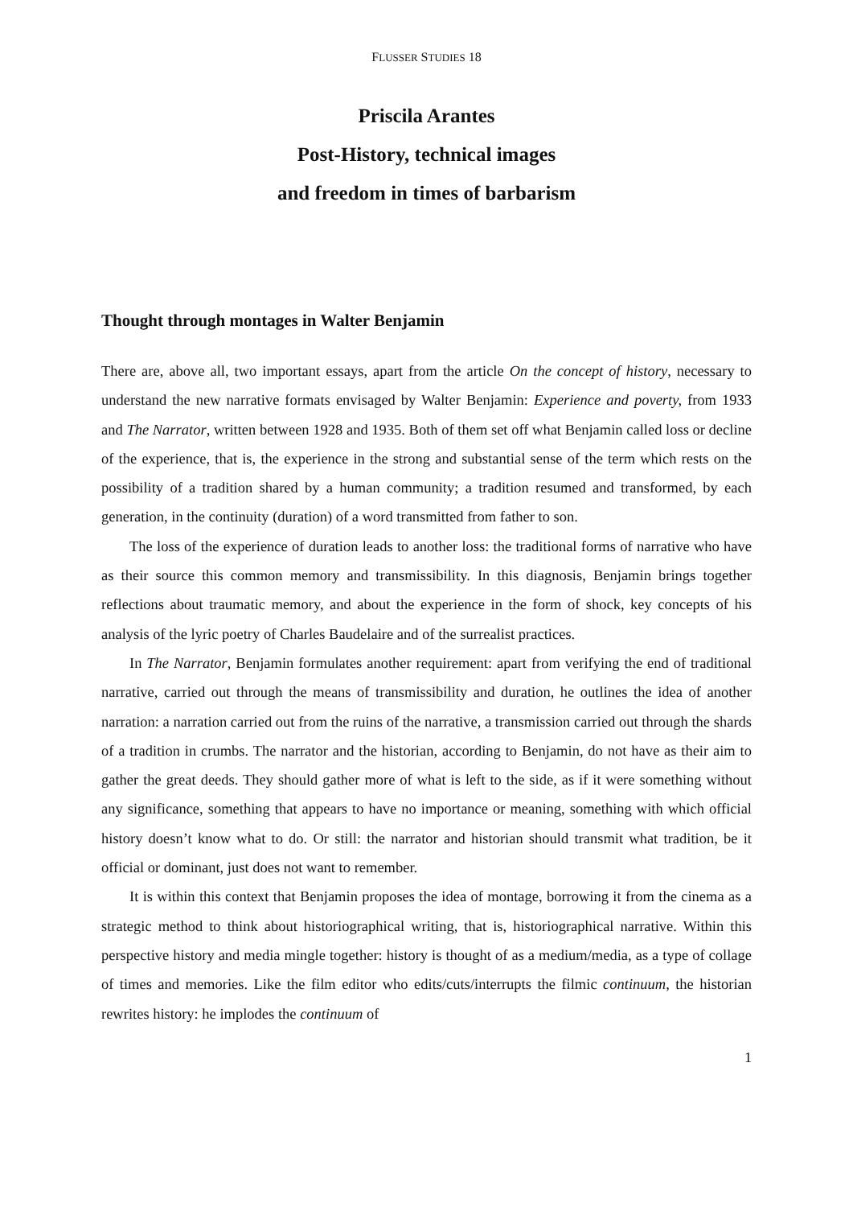FLUSSER STUDIES 18
Priscila Arantes
Post-History, technical images
and freedom in times of barbarism
Thought through montages in Walter Benjamin
There are, above all, two important essays, apart from the article On the concept of history, necessary to understand the new narrative formats envisaged by Walter Benjamin: Experience and poverty, from 1933 and The Narrator, written between 1928 and 1935. Both of them set off what Benjamin called loss or decline of the experience, that is, the experience in the strong and substantial sense of the term which rests on the possibility of a tradition shared by a human community; a tradition resumed and transformed, by each generation, in the continuity (duration) of a word transmitted from father to son.
The loss of the experience of duration leads to another loss: the traditional forms of narrative who have as their source this common memory and transmissibility. In this diagnosis, Benjamin brings together reflections about traumatic memory, and about the experience in the form of shock, key concepts of his analysis of the lyric poetry of Charles Baudelaire and of the surrealist practices.
In The Narrator, Benjamin formulates another requirement: apart from verifying the end of traditional narrative, carried out through the means of transmissibility and duration, he outlines the idea of another narration: a narration carried out from the ruins of the narrative, a transmission carried out through the shards of a tradition in crumbs. The narrator and the historian, according to Benjamin, do not have as their aim to gather the great deeds. They should gather more of what is left to the side, as if it were something without any significance, something that appears to have no importance or meaning, something with which official history doesn’t know what to do. Or still: the narrator and historian should transmit what tradition, be it official or dominant, just does not want to remember.
It is within this context that Benjamin proposes the idea of montage, borrowing it from the cinema as a strategic method to think about historiographical writing, that is, historiographical narrative. Within this perspective history and media mingle together: history is thought of as a medium/media, as a type of collage of times and memories. Like the film editor who edits/cuts/interrupts the filmic continuum, the historian rewrites history: he implodes the continuum of
1